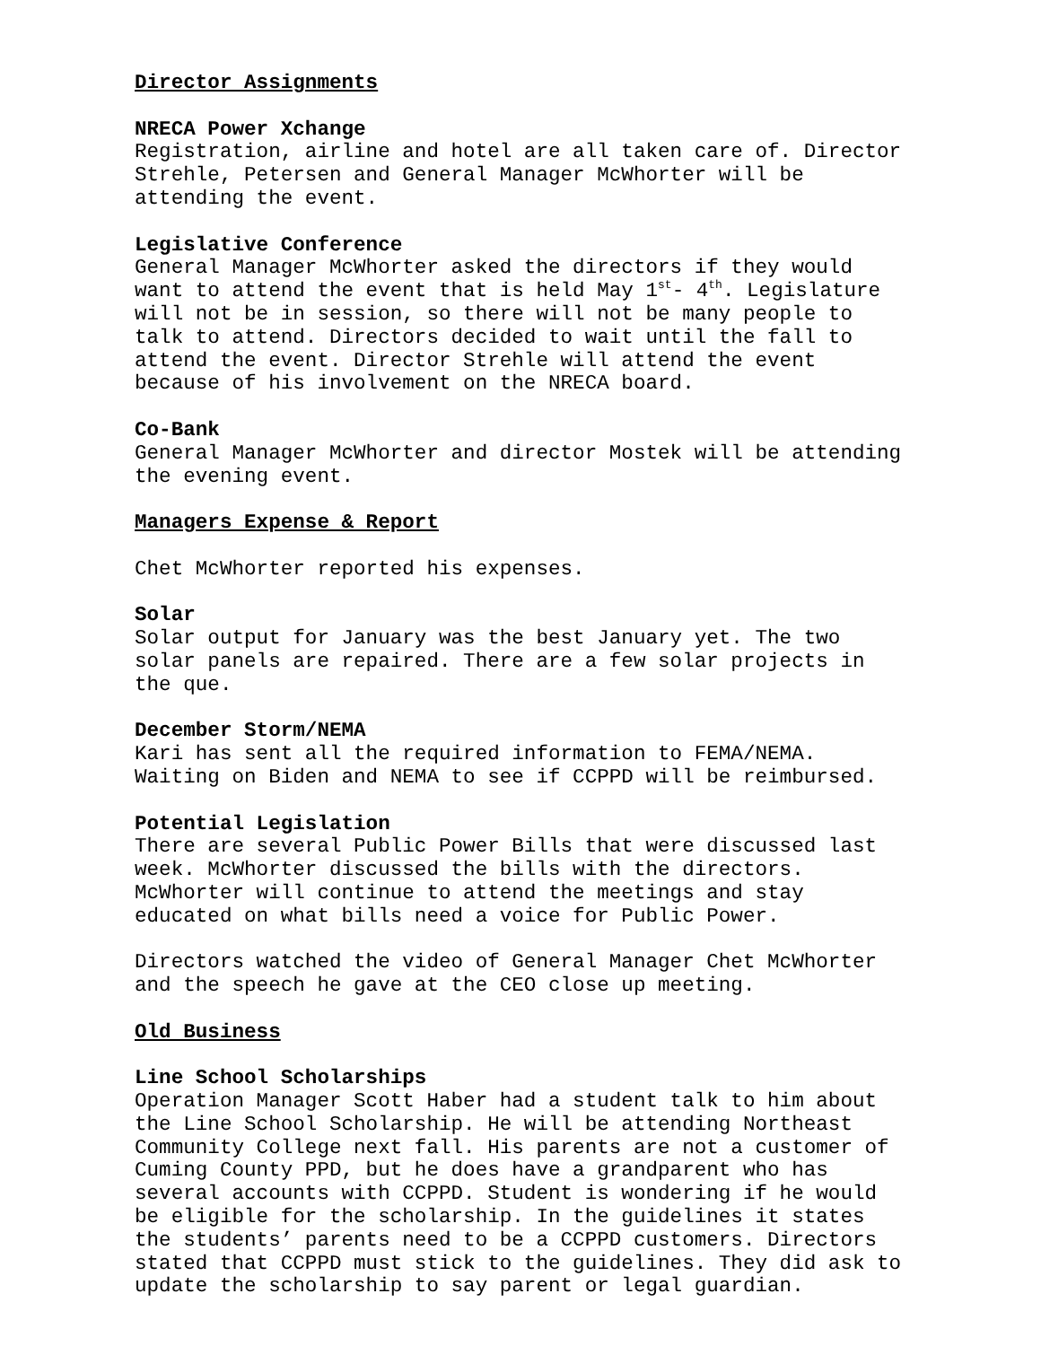Director Assignments
NRECA Power Xchange
Registration, airline and hotel are all taken care of. Director Strehle, Petersen and General Manager McWhorter will be attending the event.
Legislative Conference
General Manager McWhorter asked the directors if they would want to attend the event that is held May 1<sup>st</sup>- 4<sup>th</sup>. Legislature will not be in session, so there will not be many people to talk to attend. Directors decided to wait until the fall to attend the event. Director Strehle will attend the event because of his involvement on the NRECA board.
Co-Bank
General Manager McWhorter and director Mostek will be attending the evening event.
Managers Expense & Report
Chet McWhorter reported his expenses.
Solar
Solar output for January was the best January yet. The two solar panels are repaired. There are a few solar projects in the que.
December Storm/NEMA
Kari has sent all the required information to FEMA/NEMA. Waiting on Biden and NEMA to see if CCPPD will be reimbursed.
Potential Legislation
There are several Public Power Bills that were discussed last week. McWhorter discussed the bills with the directors. McWhorter will continue to attend the meetings and stay educated on what bills need a voice for Public Power.
Directors watched the video of General Manager Chet McWhorter and the speech he gave at the CEO close up meeting.
Old Business
Line School Scholarships
Operation Manager Scott Haber had a student talk to him about the Line School Scholarship. He will be attending Northeast Community College next fall. His parents are not a customer of Cuming County PPD, but he does have a grandparent who has several accounts with CCPPD. Student is wondering if he would be eligible for the scholarship. In the guidelines it states the students’ parents need to be a CCPPD customers. Directors stated that CCPPD must stick to the guidelines. They did ask to update the scholarship to say parent or legal guardian.